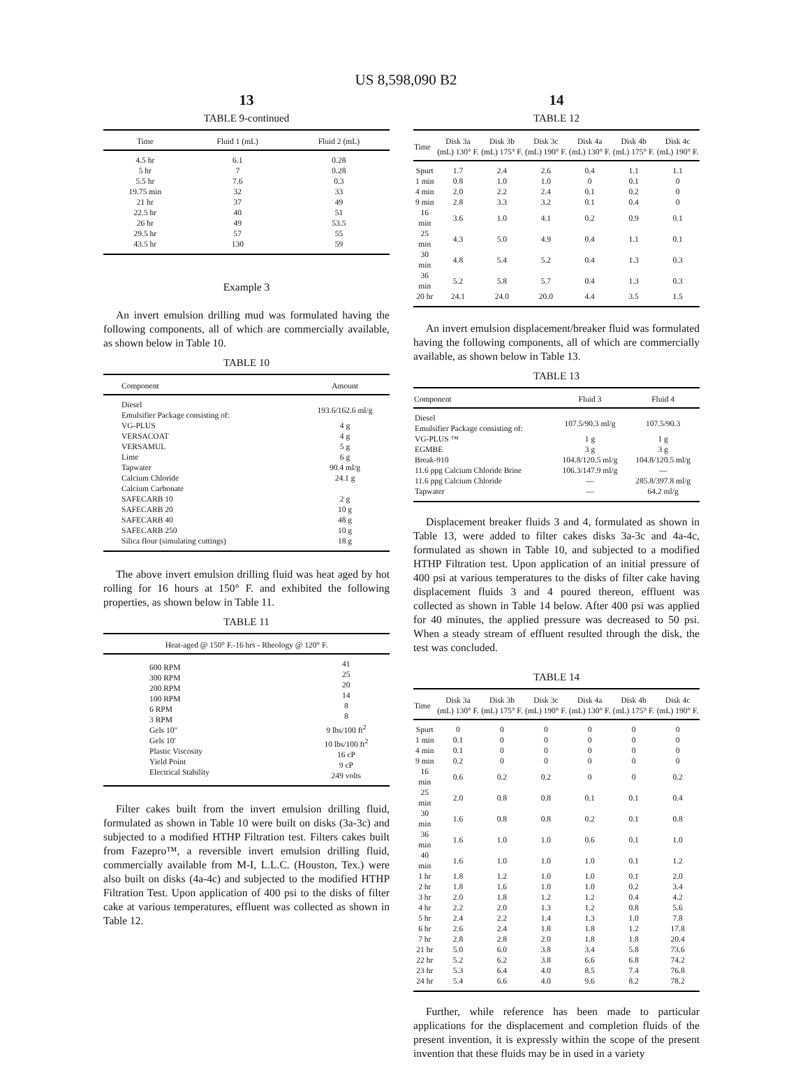US 8,598,090 B2
13
TABLE 9-continued
| Time | Fluid 1 (mL) | Fluid 2 (mL) |
| --- | --- | --- |
| 4.5 hr | 6.1 | 0.28 |
| 5 hr | 7 | 0.28 |
| 5.5 hr | 7.6 | 0.3 |
| 19.75 min | 32 | 33 |
| 21 hr | 37 | 49 |
| 22.5 hr | 40 | 51 |
| 26 hr | 49 | 53.5 |
| 29.5 hr | 57 | 55 |
| 43.5 hr | 130 | 59 |
Example 3
An invert emulsion drilling mud was formulated having the following components, all of which are commercially available, as shown below in Table 10.
TABLE 10
| Component | Amount |
| --- | --- |
| Diesel Emulsifier Package consisting of: | 193.6/162.6 ml/g |
| VG-PLUS VERSACOAT VERSAMUL Lime Tapwater Calcium Chloride Calcium Carbonate | 4 g 4 g 5 g 6 g 90.4 ml/g 24.1 g |
| SAFECARB 10 SAFECARB 20 SAFECARB 40 SAFECARB 250 Silica flour (simulating cuttings) | 2 g 10 g 48 g 10 g 18 g |
The above invert emulsion drilling fluid was heat aged by hot rolling for 16 hours at 150° F. and exhibited the following properties, as shown below in Table 11.
TABLE 11
| Heat-aged @ 150° F.-16 hrs - Rheology @ 120° F. | |
| --- | --- |
| 600 RPM 300 RPM 200 RPM 100 RPM 6 RPM 3 RPM Gels 10" Gels 10' Plastic Viscosity Yield Point Electrical Stability | 41 25 20 14 8 8 9 lbs/100 ft<sup>2</sup> 10 lbs/100 ft<sup>2</sup> 16 cP 9 cP 249 volts |
Filter cakes built from the invert emulsion drilling fluid, formulated as shown in Table 10 were built on disks (3a-3c) and subjected to a modified HTHP Filtration test. Filters cakes built from Fazepro™, a reversible invert emulsion drilling fluid, commercially available from M-I, L.L.C. (Houston, Tex.) were also built on disks (4a-4c) and subjected to the modified HTHP Filtration Test. Upon application of 400 psi to the disks of filter cake at various temperatures, effluent was collected as shown in Table 12.
14
TABLE 12
| Time | Disk 3a (mL) 130° F. | Disk 3b (mL) 175° F. | Disk 3c (mL) 190° F. | Disk 4a (mL) 130° F. | Disk 4b (mL) 175° F. | Disk 4c (mL) 190° F. |
| --- | --- | --- | --- | --- | --- | --- |
| Spurt | 1.7 | 2.4 | 2.6 | 0.4 | 1.1 | 1.1 |
| 1 min | 0.8 | 1.0 | 1.0 | 0 | 0.1 | 0 |
| 4 min | 2.0 | 2.2 | 2.4 | 0.1 | 0.2 | 0 |
| 9 min | 2.8 | 3.3 | 3.2 | 0.1 | 0.4 | 0 |
| 16 min | 3.6 | 1.0 | 4.1 | 0.2 | 0.9 | 0.1 |
| 25 min | 4.3 | 5.0 | 4.9 | 0.4 | 1.1 | 0.1 |
| 30 min | 4.8 | 5.4 | 5.2 | 0.4 | 1.3 | 0.3 |
| 36 min | 5.2 | 5.8 | 5.7 | 0.4 | 1.3 | 0.3 |
| 20 hr | 24.1 | 24.0 | 20.0 | 4.4 | 3.5 | 1.5 |
An invert emulsion displacement/breaker fluid was formulated having the following components, all of which are commercially available, as shown below in Table 13.
TABLE 13
| Component | Fluid 3 | Fluid 4 |
| --- | --- | --- |
| Diesel Emulsifier Package consisting of: | 107.5/90.3 ml/g | 107.5/90.3 |
| VG-PLUS ™ | 1 g | 1 g |
| EGMBE | 3 g | 3 g |
| Break-910 | 104.8/120.5 ml/g | 104.8/120.5 ml/g |
| 11.6 ppg Calcium Chloride Brine | 106.3/147.9 ml/g | — |
| 11.6 ppg Calcium Chloride | — | 285.8/397.8 ml/g |
| Tapwater | — | 64.2 ml/g |
Displacement breaker fluids 3 and 4, formulated as shown in Table 13, were added to filter cakes disks 3a-3c and 4a-4c, formulated as shown in Table 10, and subjected to a modified HTHP Filtration test. Upon application of an initial pressure of 400 psi at various temperatures to the disks of filter cake having displacement fluids 3 and 4 poured thereon, effluent was collected as shown in Table 14 below. After 400 psi was applied for 40 minutes, the applied pressure was decreased to 50 psi. When a steady stream of effluent resulted through the disk, the test was concluded.
TABLE 14
| Time | Disk 3a (mL) 130° F. | Disk 3b (mL) 175° F. | Disk 3c (mL) 190° F. | Disk 4a (mL) 130° F. | Disk 4b (mL) 175° F. | Disk 4c (mL) 190° F. |
| --- | --- | --- | --- | --- | --- | --- |
| Spurt | 0 | 0 | 0 | 0 | 0 | 0 |
| 1 min | 0.1 | 0 | 0 | 0 | 0 | 0 |
| 4 min | 0.1 | 0 | 0 | 0 | 0 | 0 |
| 9 min | 0.2 | 0 | 0 | 0 | 0 | 0 |
| 16 min | 0.6 | 0.2 | 0.2 | 0 | 0 | 0.2 |
| 25 min | 2.0 | 0.8 | 0.8 | 0.1 | 0.1 | 0.4 |
| 30 min | 1.6 | 0.8 | 0.8 | 0.2 | 0.1 | 0.8 |
| 36 min | 1.6 | 1.0 | 1.0 | 0.6 | 0.1 | 1.0 |
| 40 min | 1.6 | 1.0 | 1.0 | 1.0 | 0.1 | 1.2 |
| 1 hr | 1.8 | 1.2 | 1.0 | 1.0 | 0.1 | 2.0 |
| 2 hr | 1.8 | 1.6 | 1.0 | 1.0 | 0.2 | 3.4 |
| 3 hr | 2.0 | 1.8 | 1.2 | 1.2 | 0.4 | 4.2 |
| 4 hr | 2.2 | 2.0 | 1.3 | 1.2 | 0.8 | 5.6 |
| 5 hr | 2.4 | 2.2 | 1.4 | 1.3 | 1.0 | 7.8 |
| 6 hr | 2.6 | 2.4 | 1.8 | 1.8 | 1.2 | 17.8 |
| 7 hr | 2.8 | 2.8 | 2.0 | 1.8 | 1.8 | 20.4 |
| 21 hr | 5.0 | 6.0 | 3.8 | 3.4 | 5.8 | 73.6 |
| 22 hr | 5.2 | 6.2 | 3.8 | 6.6 | 6.8 | 74.2 |
| 23 hr | 5.3 | 6.4 | 4.0 | 8.5 | 7.4 | 76.8 |
| 24 hr | 5.4 | 6.6 | 4.0 | 9.6 | 8.2 | 78.2 |
Further, while reference has been made to particular applications for the displacement and completion fluids of the present invention, it is expressly within the scope of the present invention that these fluids may be in used in a variety